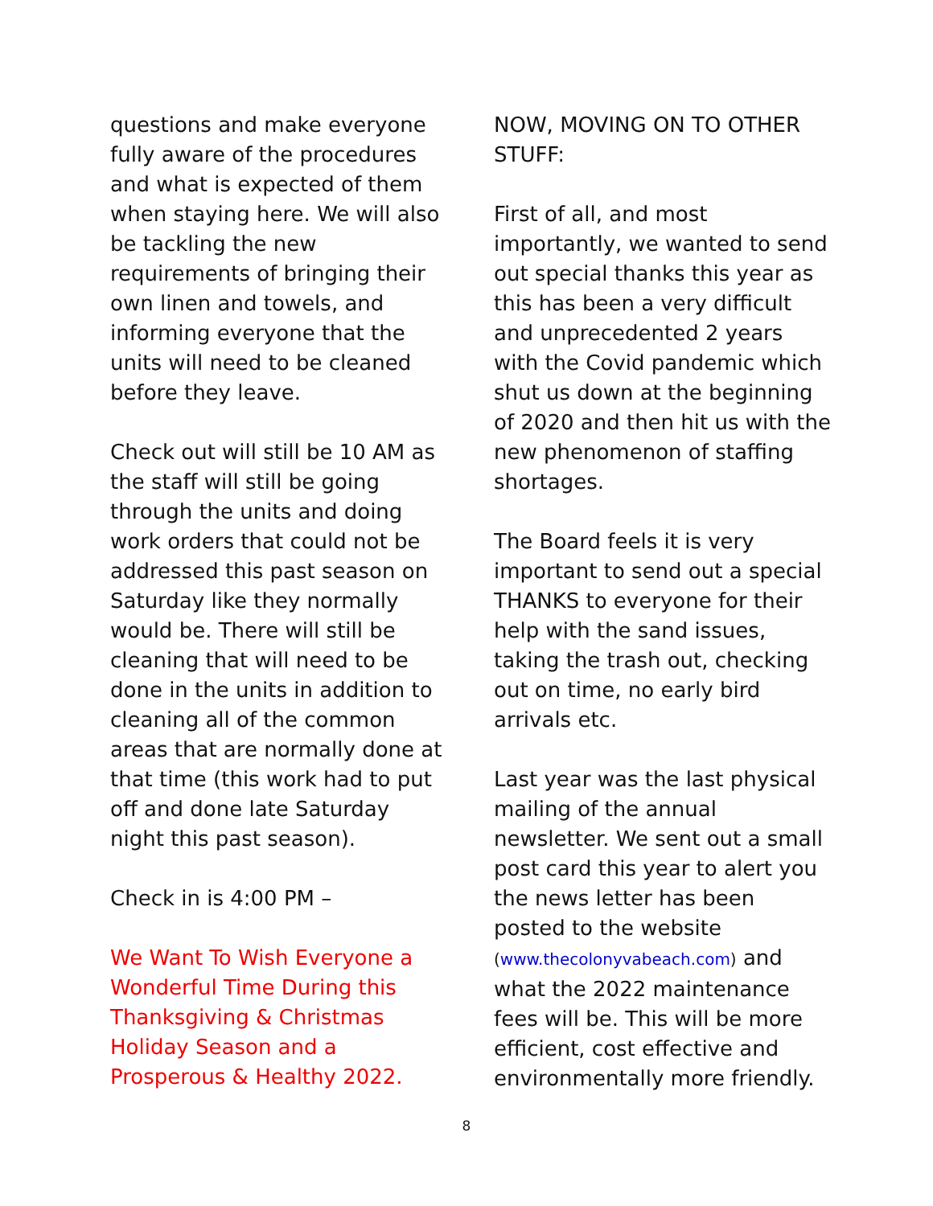questions and make everyone fully aware of the procedures and what is expected of them when staying here. We will also be tackling the new requirements of bringing their own linen and towels, and informing everyone that the units will need to be cleaned before they leave.
Check out will still be 10 AM as the staff will still be going through the units and doing work orders that could not be addressed this past season on Saturday like they normally would be. There will still be cleaning that will need to be done in the units in addition to cleaning all of the common areas that are normally done at that time (this work had to put off and done late Saturday night this past season).
Check in is 4:00 PM –
We Want To Wish Everyone a Wonderful Time During this Thanksgiving & Christmas Holiday Season and a Prosperous & Healthy 2022.
NOW, MOVING ON TO OTHER STUFF:
First of all, and most importantly, we wanted to send out special thanks this year as this has been a very difficult and unprecedented 2 years with the Covid pandemic which shut us down at the beginning of 2020 and then hit us with the new phenomenon of staffing shortages.
The Board feels it is very important to send out a special THANKS to everyone for their help with the sand issues, taking the trash out, checking out on time, no early bird arrivals etc.
Last year was the last physical mailing of the annual newsletter. We sent out a small post card this year to alert you the news letter has been posted to the website (www.thecolonyvabeach.com) and what the 2022 maintenance fees will be. This will be more efficient, cost effective and environmentally more friendly.
8